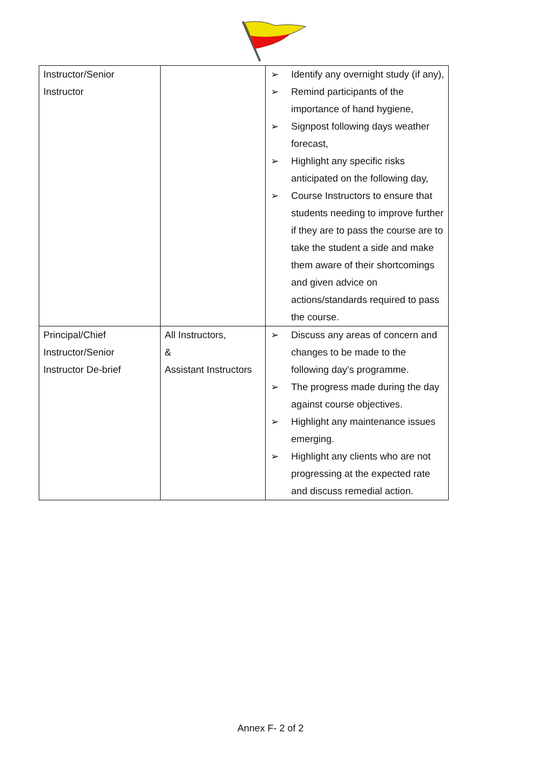| Instructor/Senior Instructor | | ➢ Identify any overnight study (if any), ➢ Remind participants of the importance of hand hygiene, ➢ Signpost following days weather forecast, ➢ Highlight any specific risks anticipated on the following day, ➢ Course Instructors to ensure that students needing to improve further if they are to pass the course are to take the student a side and make them aware of their shortcomings and given advice on actions/standards required to pass the course. |
| Principal/Chief Instructor/Senior Instructor De-brief | All Instructors, & Assistant Instructors | ➢ Discuss any areas of concern and changes to be made to the following day’s programme. ➢ The progress made during the day against course objectives. ➢ Highlight any maintenance issues emerging. ➢ Highlight any clients who are not progressing at the expected rate and discuss remedial action. |
Annex F- 2 of 2